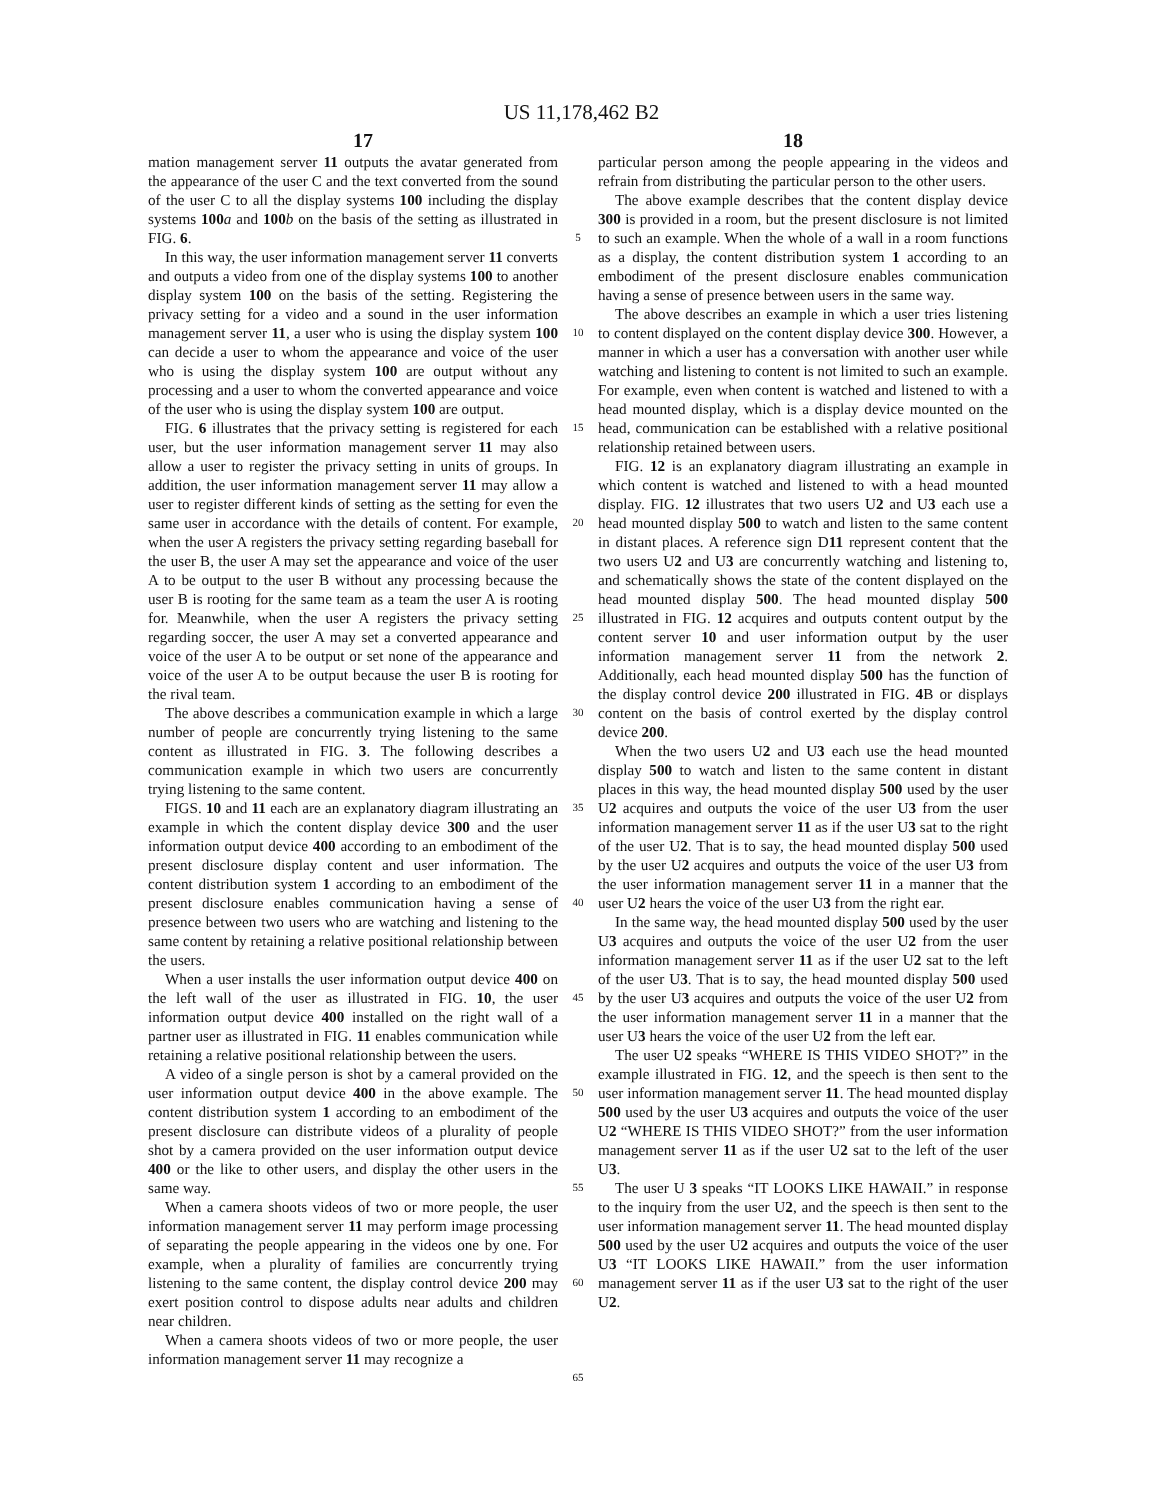US 11,178,462 B2
17 18
mation management server 11 outputs the avatar generated from the appearance of the user C and the text converted from the sound of the user C to all the display systems 100 including the display systems 100 a and 100 b on the basis of the setting as illustrated in FIG. 6.
In this way, the user information management server 11 converts and outputs a video from one of the display systems 100 to another display system 100 on the basis of the setting. Registering the privacy setting for a video and a sound in the user information management server 11, a user who is using the display system 100 can decide a user to whom the appearance and voice of the user who is using the display system 100 are output without any processing and a user to whom the converted appearance and voice of the user who is using the display system 100 are output.
FIG. 6 illustrates that the privacy setting is registered for each user, but the user information management server 11 may also allow a user to register the privacy setting in units of groups. In addition, the user information management server 11 may allow a user to register different kinds of setting as the setting for even the same user in accordance with the details of content. For example, when the user A registers the privacy setting regarding baseball for the user B, the user A may set the appearance and voice of the user A to be output to the user B without any processing because the user B is rooting for the same team as a team the user A is rooting for. Meanwhile, when the user A registers the privacy setting regarding soccer, the user A may set a converted appearance and voice of the user A to be output or set none of the appearance and voice of the user A to be output because the user B is rooting for the rival team.
The above describes a communication example in which a large number of people are concurrently trying listening to the same content as illustrated in FIG. 3. The following describes a communication example in which two users are concurrently trying listening to the same content.
FIGS. 10 and 11 each are an explanatory diagram illustrating an example in which the content display device 300 and the user information output device 400 according to an embodiment of the present disclosure display content and user information. The content distribution system 1 according to an embodiment of the present disclosure enables communication having a sense of presence between two users who are watching and listening to the same content by retaining a relative positional relationship between the users.
When a user installs the user information output device 400 on the left wall of the user as illustrated in FIG. 10, the user information output device 400 installed on the right wall of a partner user as illustrated in FIG. 11 enables communication while retaining a relative positional relationship between the users.
A video of a single person is shot by a cameral provided on the user information output device 400 in the above example. The content distribution system 1 according to an embodiment of the present disclosure can distribute videos of a plurality of people shot by a camera provided on the user information output device 400 or the like to other users, and display the other users in the same way.
When a camera shoots videos of two or more people, the user information management server 11 may perform image processing of separating the people appearing in the videos one by one. For example, when a plurality of families are concurrently trying listening to the same content, the display control device 200 may exert position control to dispose adults near adults and children near children.
When a camera shoots videos of two or more people, the user information management server 11 may recognize a
5
10
15
20
25
30
35
40
45
50
55
60
65
particular person among the people appearing in the videos and refrain from distributing the particular person to the other users.
The above example describes that the content display device 300 is provided in a room, but the present disclosure is not limited to such an example. When the whole of a wall in a room functions as a display, the content distribution system 1 according to an embodiment of the present disclosure enables communication having a sense of presence between users in the same way.
The above describes an example in which a user tries listening to content displayed on the content display device 300. However, a manner in which a user has a conversation with another user while watching and listening to content is not limited to such an example. For example, even when content is watched and listened to with a head mounted display, which is a display device mounted on the head, communication can be established with a relative positional relationship retained between users.
FIG. 12 is an explanatory diagram illustrating an example in which content is watched and listened to with a head mounted display. FIG. 12 illustrates that two users U2 and U3 each use a head mounted display 500 to watch and listen to the same content in distant places. A reference sign D11 represent content that the two users U2 and U3 are concurrently watching and listening to, and schematically shows the state of the content displayed on the head mounted display 500. The head mounted display 500 illustrated in FIG. 12 acquires and outputs content output by the content server 10 and user information output by the user information management server 11 from the network 2. Additionally, each head mounted display 500 has the function of the display control device 200 illustrated in FIG. 4 B or displays content on the basis of control exerted by the display control device 200.
When the two users U2 and U3 each use the head mounted display 500 to watch and listen to the same content in distant places in this way, the head mounted display 500 used by the user U2 acquires and outputs the voice of the user U3 from the user information management server 11 as if the user U3 sat to the right of the user U2. That is to say, the head mounted display 500 used by the user U2 acquires and outputs the voice of the user U3 from the user information management server 11 in a manner that the user U2 hears the voice of the user U3 from the right ear.
In the same way, the head mounted display 500 used by the user U3 acquires and outputs the voice of the user U2 from the user information management server 11 as if the user U2 sat to the left of the user U3. That is to say, the head mounted display 500 used by the user U3 acquires and outputs the voice of the user U2 from the user information management server 11 in a manner that the user U3 hears the voice of the user U2 from the left ear.
The user U2 speaks “WHERE IS THIS VIDEO SHOT?” in the example illustrated in FIG. 12, and the speech is then sent to the user information management server 11. The head mounted display 500 used by the user U3 acquires and outputs the voice of the user U2 “WHERE IS THIS VIDEO SHOT?” from the user information management server 11 as if the user U2 sat to the left of the user U3.
The user U 3 speaks “IT LOOKS LIKE HAWAII.” in response to the inquiry from the user U2, and the speech is then sent to the user information management server 11. The head mounted display 500 used by the user U2 acquires and outputs the voice of the user U3 “IT LOOKS LIKE HAWAII.” from the user information management server 11 as if the user U3 sat to the right of the user U2.